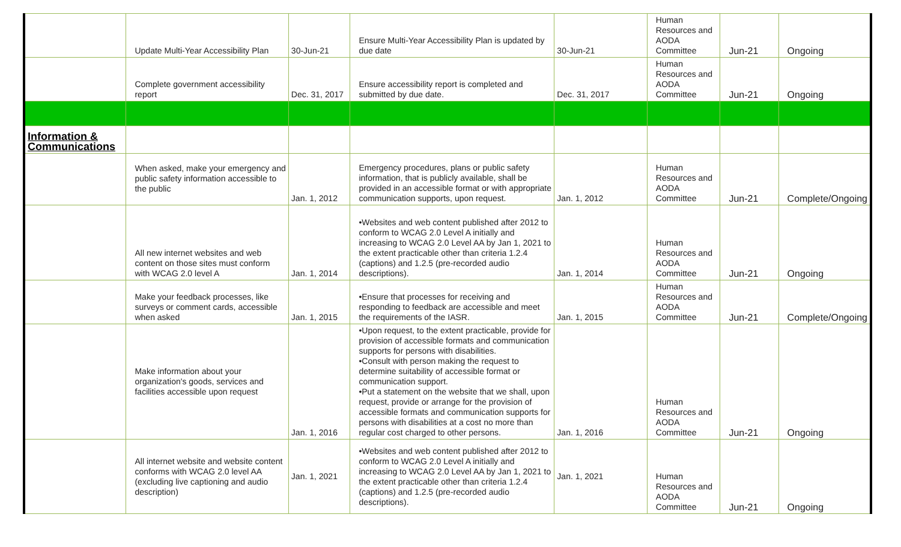| | Update Multi-Year Accessibility Plan | 30-Jun-21 | Ensure Multi-Year Accessibility Plan is updated by due date | 30-Jun-21 | Human Resources and AODA Committee | Jun-21 | Ongoing |
| | Complete government accessibility report | Dec. 31, 2017 | Ensure accessibility report is completed and submitted by due date. | Dec. 31, 2017 | Human Resources and AODA Committee | Jun-21 | Ongoing |
| Information & Communications | | | | | | | |
| | When asked, make your emergency and public safety information accessible to the public | Jan. 1, 2012 | Emergency procedures, plans or public safety information, that is publicly available, shall be provided in an accessible format or with appropriate communication supports, upon request. | Jan. 1, 2012 | Human Resources and AODA Committee | Jun-21 | Complete/Ongoing |
| | All new internet websites and web content on those sites must conform with WCAG 2.0 level A | Jan. 1, 2014 | •Websites and web content published after 2012 to conform to WCAG 2.0 Level A initially and increasing to WCAG 2.0 Level AA by Jan 1, 2021 to the extent practicable other than criteria 1.2.4 (captions) and 1.2.5 (pre-recorded audio descriptions). | Jan. 1, 2014 | Human Resources and AODA Committee | Jun-21 | Ongoing |
| | Make your feedback processes, like surveys or comment cards, accessible when asked | Jan. 1, 2015 | •Ensure that processes for receiving and responding to feedback are accessible and meet the requirements of the IASR. | Jan. 1, 2015 | Human Resources and AODA Committee | Jun-21 | Complete/Ongoing |
| | Make information about your organization's goods, services and facilities accessible upon request | Jan. 1, 2016 | •Upon request, to the extent practicable, provide for provision of accessible formats and communication supports for persons with disabilities. •Consult with person making the request to determine suitability of accessible format or communication support. •Put a statement on the website that we shall, upon request, provide or arrange for the provision of accessible formats and communication supports for persons with disabilities at a cost no more than regular cost charged to other persons. | Jan. 1, 2016 | Human Resources and AODA Committee | Jun-21 | Ongoing |
| | All internet website and website content conforms with WCAG 2.0 level AA (excluding live captioning and audio description) | Jan. 1, 2021 | •Websites and web content published after 2012 to conform to WCAG 2.0 Level A initially and increasing to WCAG 2.0 Level AA by Jan 1, 2021 to the extent practicable other than criteria 1.2.4 (captions) and 1.2.5 (pre-recorded audio descriptions). | Jan. 1, 2021 | Human Resources and AODA Committee | Jun-21 | Ongoing |